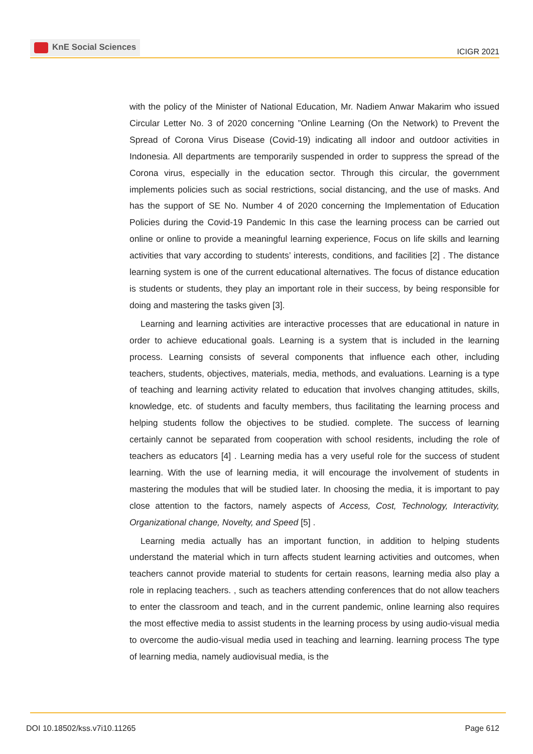KnE Social Sciences
ICIGR 2021
with the policy of the Minister of National Education, Mr. Nadiem Anwar Makarim who issued Circular Letter No. 3 of 2020 concerning ”Online Learning (On the Network) to Prevent the Spread of Corona Virus Disease (Covid-19) indicating all indoor and outdoor activities in Indonesia. All departments are temporarily suspended in order to suppress the spread of the Corona virus, especially in the education sector. Through this circular, the government implements policies such as social restrictions, social distancing, and the use of masks. And has the support of SE No. Number 4 of 2020 concerning the Implementation of Education Policies during the Covid-19 Pandemic In this case the learning process can be carried out online or online to provide a meaningful learning experience, Focus on life skills and learning activities that vary according to students’ interests, conditions, and facilities [2] . The distance learning system is one of the current educational alternatives. The focus of distance education is students or students, they play an important role in their success, by being responsible for doing and mastering the tasks given [3].
Learning and learning activities are interactive processes that are educational in nature in order to achieve educational goals. Learning is a system that is included in the learning process. Learning consists of several components that influence each other, including teachers, students, objectives, materials, media, methods, and evaluations. Learning is a type of teaching and learning activity related to education that involves changing attitudes, skills, knowledge, etc. of students and faculty members, thus facilitating the learning process and helping students follow the objectives to be studied. complete. The success of learning certainly cannot be separated from cooperation with school residents, including the role of teachers as educators [4] . Learning media has a very useful role for the success of student learning. With the use of learning media, it will encourage the involvement of students in mastering the modules that will be studied later. In choosing the media, it is important to pay close attention to the factors, namely aspects of Access, Cost, Technology, Interactivity, Organizational change, Novelty, and Speed [5] .
Learning media actually has an important function, in addition to helping students understand the material which in turn affects student learning activities and outcomes, when teachers cannot provide material to students for certain reasons, learning media also play a role in replacing teachers. , such as teachers attending conferences that do not allow teachers to enter the classroom and teach, and in the current pandemic, online learning also requires the most effective media to assist students in the learning process by using audio-visual media to overcome the audio-visual media used in teaching and learning. learning process The type of learning media, namely audiovisual media, is the
DOI 10.18502/kss.v7i10.11265 Page 612